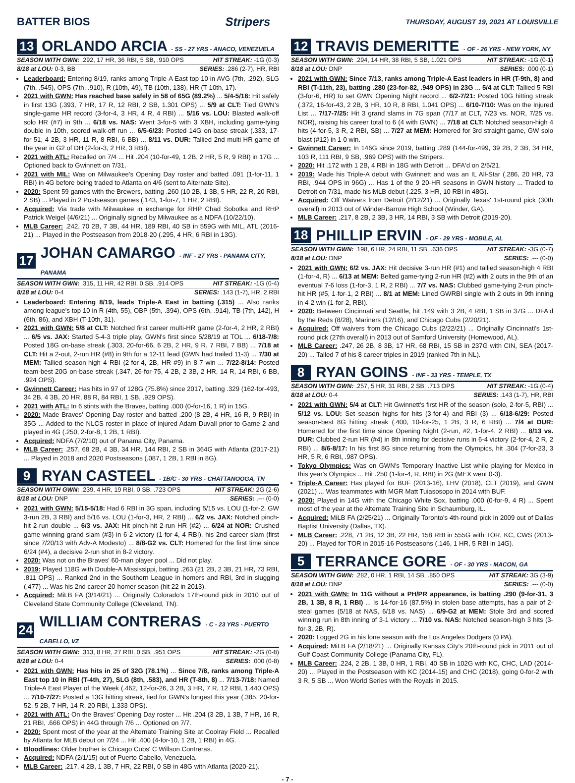BATTER BIOS Stripers THURSDAY, AUGUST 19, 2021 AT LOUISVILLE
13 ORLANDO ARCIA - SS - 27 YRS - ANACO, VENEZUELA
SEASON WITH GWN: .292, 17 HR, 36 RBI, 5 SB, .910 OPS HIT STREAK: -1G (0-3)
8/18 at LOU: 0-3, BB SERIES: .286 (2-7), HR, RBI
Leaderboard: Entering 8/19, ranks among Triple-A East top 10 in AVG (7th, .292), SLG (7th, .545), OPS (7th, .910), R (10th, 49), TB (10th, 138), HR (T-10th, 17).
2021 with GWN: Has reached base safely in 58 of 65G (89.2%) ... 5/4-5/18: Hit safely in first 13G (.393, 7 HR, 17 R, 12 RBI, 2 SB, 1.301 OPS) ... 5/9 at CLT: Tied GWN's single-game HR record (3-for-4, 3 HR, 4 R, 4 RBI) ... 5/16 vs. LOU: Blasted walk-off solo HR (#7) in 9th ... 6/18 vs. NAS: Went 3-for-5 with 3 XBH, including game-tying double in 10th, scored walk-off run ... 6/5-6/23: Posted 14G on-base streak (.333, 17-for-51, 4 2B, 3 HR, 11 R, 8 RBI, 6 BB) ... 8/11 vs. DUR: Tallied 2nd multi-HR game of the year in G2 of DH (2-for-3, 2 HR, 3 RBI).
2021 with ATL: Recalled on 7/4 ... Hit .204 (10-for-49, 1 2B, 2 HR, 5 R, 9 RBI) in 17G ... Optioned back to Gwinnett on 7/31.
2021 with MIL: Was on Milwaukee's Opening Day roster and batted .091 (1-for-11, 1 RBI) in 4G before being traded to Atlanta on 4/6 (sent to Alternate Site).
2020: Spent 59 games with the Brewers, batting .260 (10 2B, 1 3B, 5 HR, 22 R, 20 RBI, 2 SB) ... Played in 2 Postseason games (.143, 1-for-7, 1 HR, 2 RBI).
Acquired: Via trade with Milwaukee in exchange for RHP Chad Sobotka and RHP Patrick Weigel (4/6/21) ... Originally signed by Milwaukee as a NDFA (10/22/10).
MLB Career: .242, 70 2B, 7 3B, 44 HR, 189 RBI, 40 SB in 559G with MIL, ATL (2016-21) ... Played in the Postseason from 2018-20 (.295, 4 HR, 6 RBI in 13G).
17 JOHAN CAMARGO - INF - 27 YRS - PANAMA CITY, PANAMA
SEASON WITH GWN: .315, 11 HR, 42 RBI, 0 SB, .914 OPS HIT STREAK: -1G (0-4)
8/18 at LOU: 0-4 SERIES: .143 (1-7), HR, 2 RBI
Leaderboard: Entering 8/19, leads Triple-A East in batting (.315) ... Also ranks among league's top 10 in R (4th, 55), OBP (5th, .394), OPS (6th, .914), TB (7th, 142), H (6th, 86), and XBH (T-10th, 31).
2021 with GWN: 5/8 at CLT: Notched first career multi-HR game (2-for-4, 2 HR, 2 RBI) ... 6/5 vs. JAX: Started 5-4-3 triple play, GWN's first since 5/28/19 at TOL ... 6/18-7/8: Posted 18G on-base streak (.303, 20-for-66, 6 2B, 2 HR, 9 R, 7 RBI, 7 BB) ... 7/18 at CLT: Hit a 2-out, 2-run HR (#8) in 9th for a 12-11 lead (GWN had trailed 11-3) ... 7/30 at MEM: Tallied season-high 4 RBI (2-for-4, 2B, HR #9) in 8-7 win ... 7/22-8/14: Posted team-best 20G on-base streak (.347, 26-for-75, 4 2B, 2 3B, 2 HR, 14 R, 14 RBI, 6 BB, .924 OPS).
Gwinnett Career: Has hits in 97 of 128G (75.8%) since 2017, batting .329 (162-for-493, 34 2B, 4 3B, 20 HR, 88 R, 84 RBI, 1 SB, .929 OPS).
2021 with ATL: In 6 stints with the Braves, batting .000 (0-for-16, 1 R) in 15G.
2020: Made Braves' Opening Day roster and batted .200 (8 2B, 4 HR, 16 R, 9 RBI) in 35G ... Added to the NLCS roster in place of injured Adam Duvall prior to Game 2 and played in 4G (.250, 2-for-8, 1 2B, 1 RBI).
Acquired: NDFA (7/2/10) out of Panama City, Panama.
MLB Career: .257, 68 2B, 4 3B, 34 HR, 144 RBI, 2 SB in 364G with Atlanta (2017-21) ... Played in 2018 and 2020 Postseasons (.087, 1 2B, 1 RBI in 8G).
9 RYAN CASTEEL - 1B/C - 30 YRS - CHATTANOOGA, TN
SEASON WITH GWN: .239, 4 HR, 19 RBI, 0 SB, .723 OPS HIT STREAK: 2G (2-6)
8/18 at LOU: DNP SERIES: .--- (0-0)
2021 with GWN: 5/15-5/18: Had 6 RBI in 3G span, including 5/15 vs. LOU (1-for-2, GW 3-run 2B, 3 RBI) and 5/16 vs. LOU (1-for-3, HR, 2 RBI) ... 6/2 vs. JAX: Notched pinch-hit 2-run double ... 6/3 vs. JAX: Hit pinch-hit 2-run HR (#2) ... 6/24 at NOR: Crushed game-winning grand slam (#3) in 6-2 victory (1-for-4, 4 RBI), his 2nd career slam (first since 7/20/13 with Adv-A Modesto) ... 8/8-G2 vs. CLT: Homered for the first time since 6/24 (#4), a decisive 2-run shot in 8-2 victory.
2020: Was not on the Braves' 60-man player pool ... Did not play.
2019: Played 118G with Double-A Mississippi, batting .263 (21 2B, 2 3B, 21 HR, 73 RBI, .811 OPS) ... Ranked 2nd in the Southern League in homers and RBI, 3rd in slugging (.477) ... Was his 2nd career 20-homer season (hit 22 in 2013).
Acquired: MiLB FA (3/14/21) ... Originally Colorado's 17th-round pick in 2010 out of Cleveland State Community College (Cleveland, TN).
24 WILLIAM CONTRERAS - C - 23 YRS - PUERTO CABELLO, VZ
SEASON WITH GWN: .313, 8 HR, 27 RBI, 0 SB, .951 OPS HIT STREAK: -2G (0-8)
8/18 at LOU: 0-4 SERIES: .000 (0-8)
2021 with GWN: Has hits in 25 of 32G (78.1%) ... Since 7/8, ranks among Triple-A East top 10 in RBI (T-4th, 27), SLG (8th, .583), and HR (T-8th, 8) ... 7/13-7/18: Named Triple-A East Player of the Week (.462, 12-for-26, 3 2B, 3 HR, 7 R, 12 RBI, 1.440 OPS) ... 7/10-7/27: Posted a 13G hitting streak, tied for GWN's longest this year (.385, 20-for-52, 5 2B, 7 HR, 14 R, 20 RBI, 1.333 OPS).
2021 with ATL: On the Braves' Opening Day roster ... Hit .204 (3 2B, 1 3B, 7 HR, 16 R, 21 RBI, .666 OPS) in 44G through 7/6 ... Optioned on 7/7.
2020: Spent most of the year at the Alternate Training Site at Coolray Field ... Recalled by Atlanta for MLB debut on 7/24 ... Hit .400 (4-for-10, 1 2B, 1 RBI) in 4G.
Bloodlines: Older brother is Chicago Cubs' C Willson Contreras.
Acquired: NDFA (2/1/15) out of Puerto Cabello, Venezuela.
MLB Career: .217, 4 2B, 1 3B, 7 HR, 22 RBI, 0 SB in 48G with Atlanta (2020-21).
12 TRAVIS DEMERITTE - OF - 26 YRS - NEW YORK, NY
SEASON WITH GWN: .294, 14 HR, 38 RBI, 5 SB, 1.021 OPS HIT STREAK: -1G (0-1)
8/18 at LOU: DNP SERIES: .000 (0-1)
2021 with GWN: Since 7/13, ranks among Triple-A East leaders in HR (T-9th, 8) and RBI (T-11th, 23), batting .280 (23-for-82, .949 OPS) in 23G ... 5/4 at CLT: Tallied 5 RBI (3-for-6, HR) to set GWN Opening Night record ... 6/2-7/21: Posted 10G hitting streak (.372, 16-for-43, 2 2B, 3 HR, 10 R, 8 RBI, 1.041 OPS) ... 6/10-7/10: Was on the Injured List ... 7/17-7/25: Hit 3 grand slams in 7G span (7/17 at CLT, 7/23 vs. NOR, 7/25 vs. NOR), raising his career total to 6 (4 with GWN) ... 7/18 at CLT: Notched season-high 4 hits (4-for-5, 3 R, 2 RBI, SB) ... 7/27 at MEM: Homered for 3rd straight game, GW solo blast (#12) in 1-0 win.
Gwinnett Career: In 146G since 2019, batting .289 (144-for-499, 39 2B, 2 3B, 34 HR, 103 R, 111 RBI, 9 SB, .969 OPS) with the Stripers.
2020: Hit .172 with 1 2B, 4 RBI in 18G with Detroit ... DFA'd on 2/5/21.
2019: Made his Triple-A debut with Gwinnett and was an IL All-Star (.286, 20 HR, 73 RBI, .944 OPS in 96G) ... Has 1 of the 9 20-HR seasons in GWN history ... Traded to Detroit on 7/31, made his MLB debut (.225, 3 HR, 10 RBI in 48G).
Acquired: Off Waivers from Detroit (2/12/21) ... Originally Texas' 1st-round pick (30th overall) in 2013 out of Winder-Barrow High School (Winder, GA).
MLB Career: .217, 8 2B, 2 3B, 3 HR, 14 RBI, 3 SB with Detroit (2019-20).
18 PHILLIP ERVIN - OF - 29 YRS - MOBILE, AL
SEASON WITH GWN: .198, 6 HR, 24 RBI, 11 SB, .636 OPS HIT STREAK: -3G (0-7)
8/18 at LOU: DNP SERIES: .--- (0-0)
2021 with GWN: 6/2 vs. JAX: Hit decisive 3-run HR (#1) and tallied season-high 4 RBI (1-for-4, R) ... 6/13 at MEM: Belted game-tying 2-run HR (#2) with 2 outs in the 9th of an eventual 7-6 loss (1-for-3, 1 R, 2 RBI) ... 7/7 vs. NAS: Clubbed game-tying 2-run pinch-hit HR (#5, 1-for-1, 2 RBI) ... 8/1 at MEM: Lined GWRBI single with 2 outs in 9th inning in 4-2 win (1-for-2, RBI).
2020: Between Cincinnati and Seattle, hit .149 with 3 2B, 4 RBI, 1 SB in 37G ... DFA'd by the Reds (8/28), Mariners (12/16), and Chicago Cubs (2/20/21).
Acquired: Off waivers from the Chicago Cubs (2/22/21) ... Originally Cincinnati's 1st-round pick (27th overall) in 2013 out of Samford University (Homewood, AL).
MLB Career: .247, 26 2B, 8 3B, 17 HR, 68 RBI, 15 SB in 237G with CIN, SEA (2017-20) ... Talled 7 of his 8 career triples in 2019 (ranked 7th in NL).
8 RYAN GOINS - INF - 33 YRS - TEMPLE, TX
SEASON WITH GWN: .257, 5 HR, 31 RBI, 2 SB, .713 OPS HIT STREAK: -1G (0-4)
8/18 at LOU: 0-4 SERIES: .143 (1-7), HR, RBI
2021 with GWN: 5/4 at CLT: Hit Gwinnett's first HR of the season (solo, 2-for-5, RBI) ... 5/12 vs. LOU: Set season highs for hits (3-for-4) and RBI (3) ... 6/18-6/29: Posted season-best 8G hitting streak (.400, 10-for-25, 1 2B, 3 R, 6 RBI) ... 7/4 at DUR: Homered for the first time since Opening Night (2-run, #2, 1-for-4, 2 RBI) ... 8/13 vs. DUR: Clubbed 2-run HR (#4) in 8th inning for decisive runs in 6-4 victory (2-for-4, 2 R, 2 RBI) ... 8/6-8/17: In his first 8G since returning from the Olympics, hit .304 (7-for-23, 3 HR, 5 R, 6 RBI, .987 OPS).
Tokyo Olympics: Was on GWN's Temporary Inactive List while playing for Mexico in this year's Olympics ... Hit .250 (1-for-4, R, RBI) in 2G (MEX went 0-3).
Triple-A Career: Has played for BUF (2013-16), LHV (2018), CLT (2019), and GWN (2021) ... Was teammates with MGR Matt Tuiasosopo in 2014 with BUF.
2020: Played in 14G with the Chicago White Sox, batting .000 (0-for-9, 4 R) ... Spent most of the year at the Alternate Training Site in Schaumburg, IL.
Acquired: MiLB FA (2/25/21) ... Originally Toronto's 4th-round pick in 2009 out of Dallas Baptist University (Dallas, TX).
MLB Career: .228, 71 2B, 12 3B, 22 HR, 158 RBI in 555G with TOR, KC, CWS (2013-20) ... Played for TOR in 2015-16 Postseasons (.146, 1 HR, 5 RBI in 14G).
5 TERRANCE GORE - OF - 30 YRS - MACON, GA
SEASON WITH GWN: .282, 0 HR, 1 RBI, 14 SB, .850 OPS HIT STREAK: 3G (3-9)
8/18 at LOU: DNP SERIES: .--- (0-0)
2021 with GWN: In 11G without a PH/PR appearance, is batting .290 (9-for-31, 3 2B, 1 3B, 8 R, 1 RBI) ... Is 14-for-16 (87.5%) in stolen base attempts, has a pair of 2-steal games (5/18 at NAS, 6/18 vs. NAS) ... 6/9-G2 at MEM: Stole 3rd and scored winning run in 8th inning of 3-1 victory ... 7/10 vs. NAS: Notched season-high 3 hits (3-for-3, 2B, R).
2020: Logged 2G in his lone season with the Los Angeles Dodgers (0 PA).
Acquired: MiLB FA (2/18/21) ... Originally Kansas City's 20th-round pick in 2011 out of Gulf Coast Community College (Panama City, FL).
MLB Career: .224, 2 2B, 1 3B, 0 HR, 1 RBI, 40 SB in 102G with KC, CHC, LAD (2014-20) ... Played in the Postseason with KC (2014-15) and CHC (2018), going 0-for-2 with 3 R, 5 SB ... Won World Series with the Royals in 2015.
- 7 -